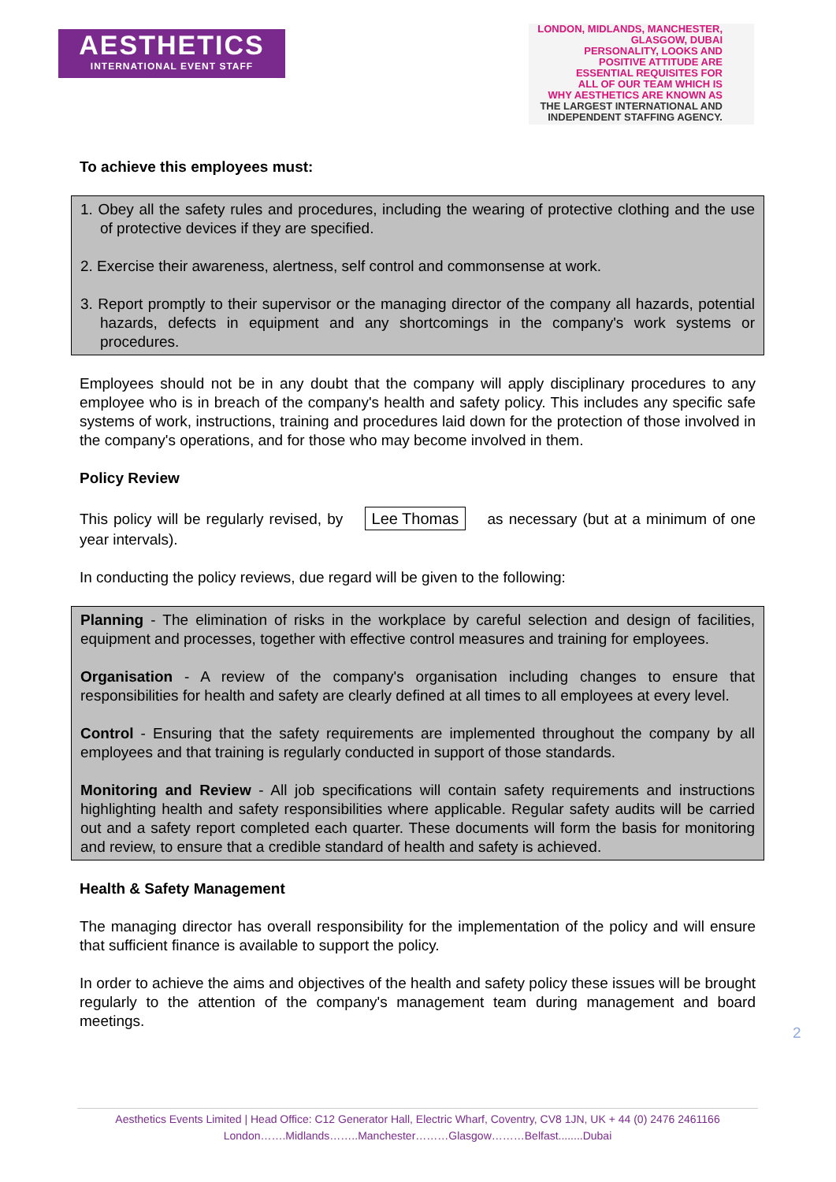AESTHETICS
INTERNATIONAL EVENT STAFF
LONDON, MIDLANDS, MANCHESTER, GLASGOW, DUBAI
PERSONALITY, LOOKS AND
POSITIVE ATTITUDE ARE
ESSENTIAL REQUISITES FOR
ALL OF OUR TEAM WHICH IS
WHY AESTHETICS ARE KNOWN AS
THE LARGEST INTERNATIONAL AND
INDEPENDENT STAFFING AGENCY.
To achieve this employees must:
1. Obey all the safety rules and procedures, including the wearing of protective clothing and the use of protective devices if they are specified.
2. Exercise their awareness, alertness, self control and commonsense at work.
3. Report promptly to their supervisor or the managing director of the company all hazards, potential hazards, defects in equipment and any shortcomings in the company's work systems or procedures.
Employees should not be in any doubt that the company will apply disciplinary procedures to any employee who is in breach of the company's health and safety policy. This includes any specific safe systems of work, instructions, training and procedures laid down for the protection of those involved in the company's operations, and for those who may become involved in them.
Policy Review
This policy will be regularly revised, by Lee Thomas as necessary (but at a minimum of one year intervals).
In conducting the policy reviews, due regard will be given to the following:
Planning - The elimination of risks in the workplace by careful selection and design of facilities, equipment and processes, together with effective control measures and training for employees.
Organisation - A review of the company's organisation including changes to ensure that responsibilities for health and safety are clearly defined at all times to all employees at every level.
Control - Ensuring that the safety requirements are implemented throughout the company by all employees and that training is regularly conducted in support of those standards.
Monitoring and Review - All job specifications will contain safety requirements and instructions highlighting health and safety responsibilities where applicable. Regular safety audits will be carried out and a safety report completed each quarter. These documents will form the basis for monitoring and review, to ensure that a credible standard of health and safety is achieved.
Health & Safety Management
The managing director has overall responsibility for the implementation of the policy and will ensure that sufficient finance is available to support the policy.
In order to achieve the aims and objectives of the health and safety policy these issues will be brought regularly to the attention of the company's management team during management and board meetings.
2
Aesthetics Events Limited | Head Office: C12 Generator Hall, Electric Wharf, Coventry, CV8 1JN, UK + 44 (0) 2476 2461166
London…….Midlands……..Manchester………Glasgow………Belfast........Dubai